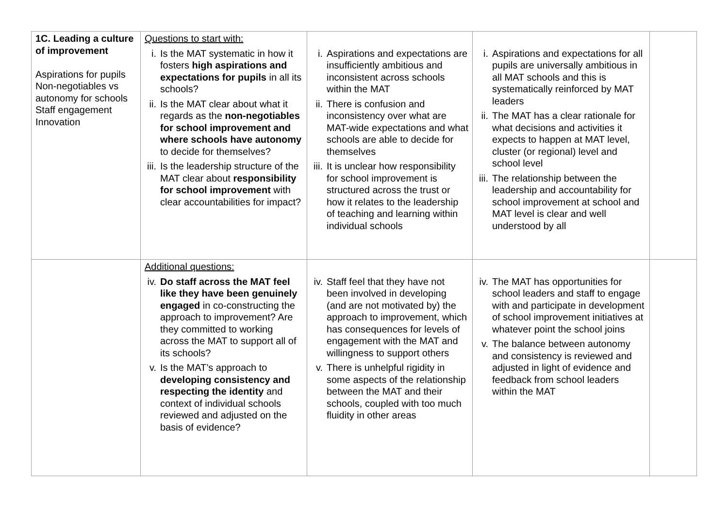| 1C. Leading a culture of improvement Aspirations for pupils Non-negotiables vs autonomy for schools Staff engagement Innovation | Questions to start with: i. Is the MAT systematic in how it fosters high aspirations and expectations for pupils in all its schools? ii. Is the MAT clear about what it regards as the non-negotiables for school improvement and where schools have autonomy to decide for themselves? iii. Is the leadership structure of the MAT clear about responsibility for school improvement with clear accountabilities for impact? | i. Aspirations and expectations are insufficiently ambitious and inconsistent across schools within the MAT ii. There is confusion and inconsistency over what are MAT-wide expectations and what schools are able to decide for themselves iii. It is unclear how responsibility for school improvement is structured across the trust or how it relates to the leadership of teaching and learning within individual schools | i. Aspirations and expectations for all pupils are universally ambitious in all MAT schools and this is systematically reinforced by MAT leaders ii. The MAT has a clear rationale for what decisions and activities it expects to happen at MAT level, cluster (or regional) level and school level iii. The relationship between the leadership and accountability for school improvement at school and MAT level is clear and well understood by all | |
| | Additional questions: iv. Do staff across the MAT feel like they have been genuinely engaged in co-constructing the approach to improvement? Are they committed to working across the MAT to support all of its schools? v. Is the MAT’s approach to developing consistency and respecting the identity and context of individual schools reviewed and adjusted on the basis of evidence? | iv. Staff feel that they have not been involved in developing (and are not motivated by) the approach to improvement, which has consequences for levels of engagement with the MAT and willingness to support others v. There is unhelpful rigidity in some aspects of the relationship between the MAT and their schools, coupled with too much fluidity in other areas | iv. The MAT has opportunities for school leaders and staff to engage with and participate in development of school improvement initiatives at whatever point the school joins v. The balance between autonomy and consistency is reviewed and adjusted in light of evidence and feedback from school leaders within the MAT | |